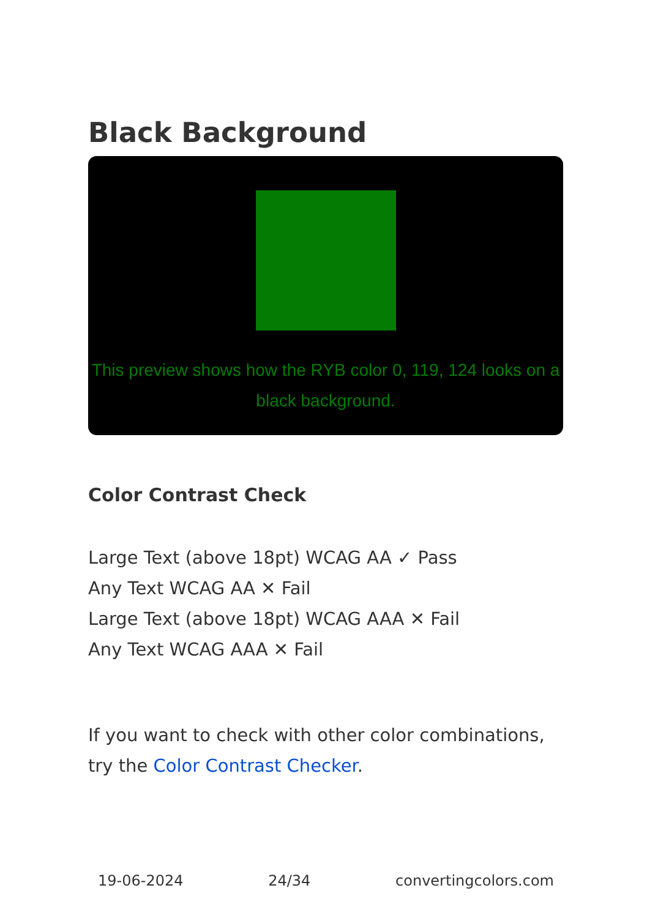Black Background
This preview shows how the RYB color 0, 119, 124 looks on a black background.
Color Contrast Check
Large Text (above 18pt) WCAG AA ✓ Pass
Any Text WCAG AA ✕ Fail
Large Text (above 18pt) WCAG AAA ✕ Fail
Any Text WCAG AAA ✕ Fail
If you want to check with other color combinations, try the Color Contrast Checker.
19-06-2024 24/34 convertingcolors.com